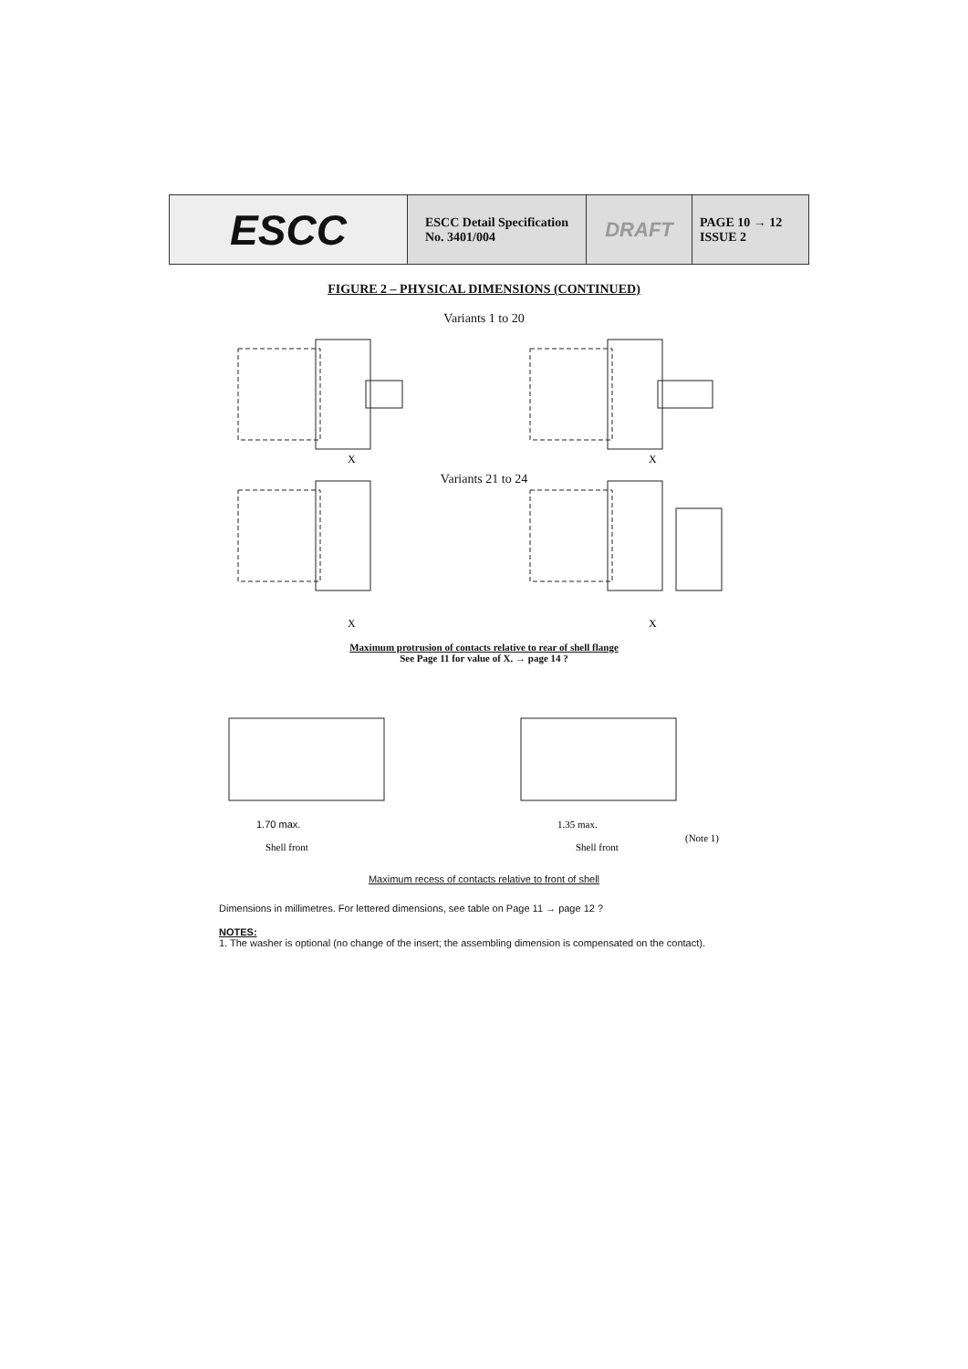ESCC ESCC Detail Specification
No. 3401/004
DRAFT
PAGE 10 → 12
ISSUE 2
FIGURE 2 – PHYSICAL DIMENSIONS (CONTINUED)
Variants 1 to 20
X
X
X
X
Variants 21 to 24
Maximum protrusion of contacts relative to rear of shell flange
See Page 11 for value of X. → page 14 ?
1.70 max.
Shell front
1.35 max.
Shell front
(Note 1)
Maximum recess of contacts relative to front of shell
Dimensions in millimetres. For lettered dimensions, see table on Page 11 → page 12 ?
NOTES:
1. The washer is optional (no change of the insert; the assembling dimension is compensated on the contact).